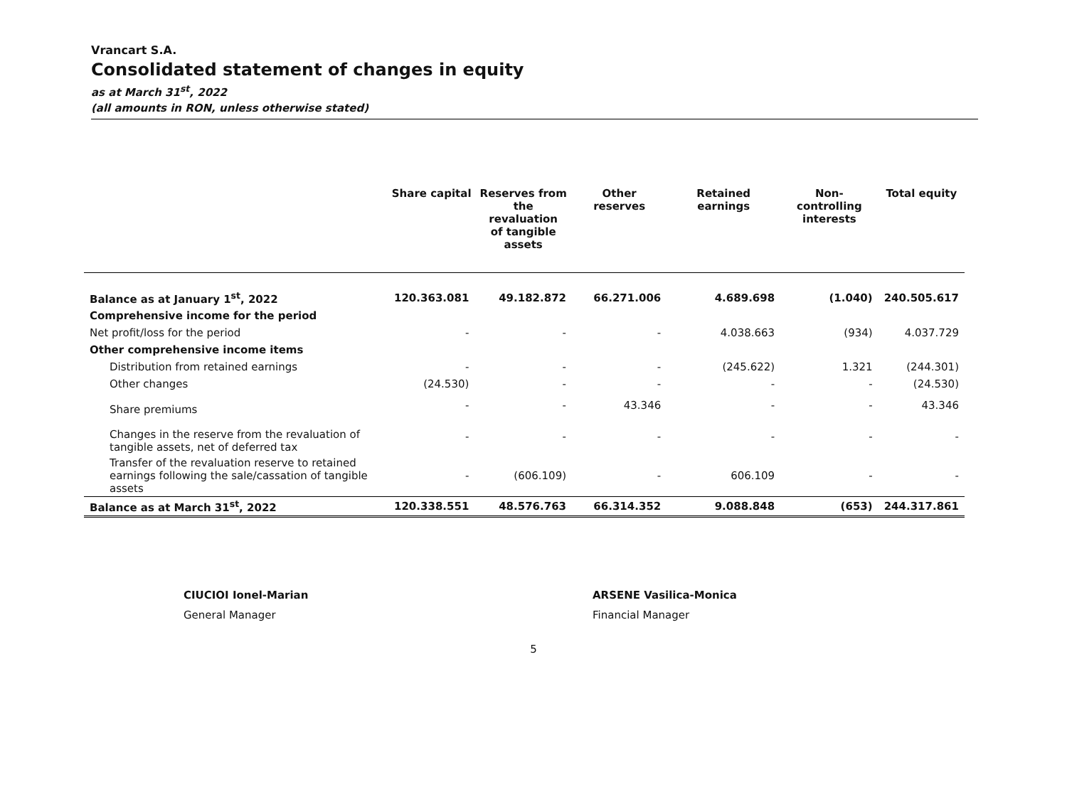Vrancart S.A.
Consolidated statement of changes in equity
as at March 31<sup>st</sup>, 2022
(all amounts in RON, unless otherwise stated)
| | Share capital | Reserves from the revaluation of tangible assets | Other reserves | Retained earnings | Non-controlling interests | Total equity |
| --- | --- | --- | --- | --- | --- | --- |
| Balance as at January 1<sup>st</sup>, 2022 | 120.363.081 | 49.182.872 | 66.271.006 | 4.689.698 | (1.040) | 240.505.617 |
| Comprehensive income for the period | | | | | | |
| Net profit/loss for the period | - | - | - | 4.038.663 | (934) | 4.037.729 |
| Other comprehensive income items | | | | | | |
| Distribution from retained earnings | - | - | - | (245.622) | 1.321 | (244.301) |
| Other changes | (24.530) | - | - | - | - | (24.530) |
| Share premiums | - | - | 43.346 | - | - | 43.346 |
| Changes in the reserve from the revaluation of tangible assets, net of deferred tax | - | - | - | - | - | - |
| Transfer of the revaluation reserve to retained earnings following the sale/cassation of tangible assets | - | (606.109) | - | 606.109 | - | - |
| Balance as at March 31<sup>st</sup>, 2022 | 120.338.551 | 48.576.763 | 66.314.352 | 9.088.848 | (653) | 244.317.861 |
CIUCIOI Ionel-Marian
General Manager
ARSENE Vasilica-Monica
Financial Manager
5